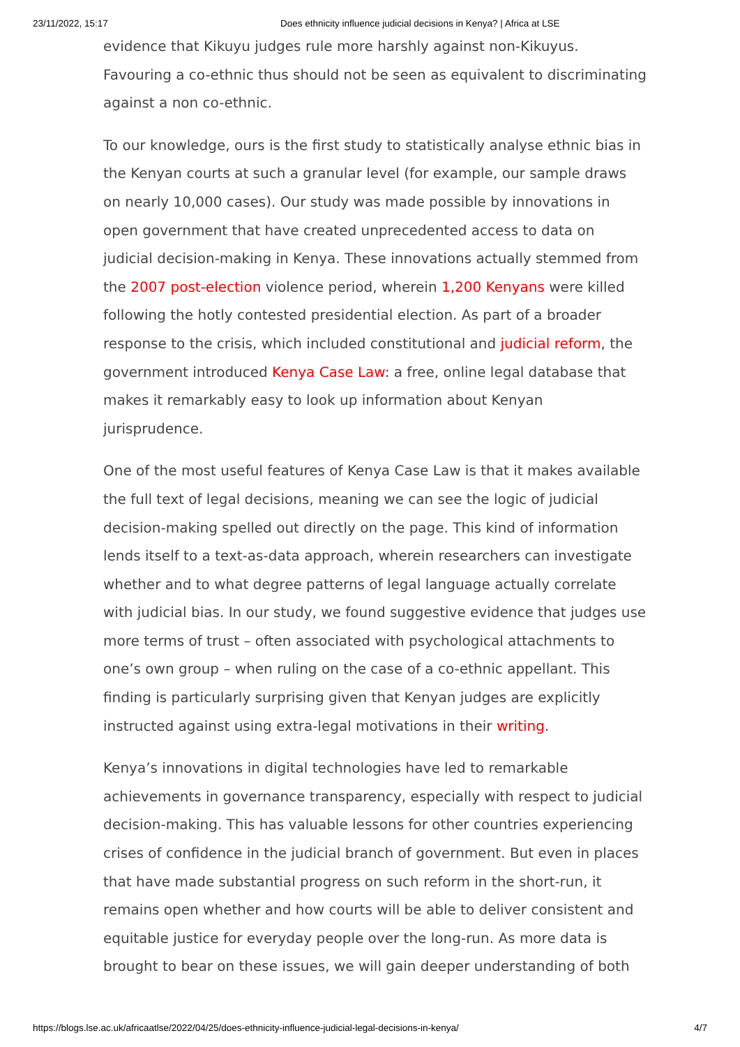23/11/2022, 15:17 Does ethnicity influence judicial decisions in Kenya? | Africa at LSE
evidence that Kikuyu judges rule more harshly against non-Kikuyus. Favouring a co-ethnic thus should not be seen as equivalent to discriminating against a non co-ethnic.
To our knowledge, ours is the first study to statistically analyse ethnic bias in the Kenyan courts at such a granular level (for example, our sample draws on nearly 10,000 cases). Our study was made possible by innovations in open government that have created unprecedented access to data on judicial decision-making in Kenya. These innovations actually stemmed from the 2007 post-election violence period, wherein 1,200 Kenyans were killed following the hotly contested presidential election. As part of a broader response to the crisis, which included constitutional and judicial reform, the government introduced Kenya Case Law: a free, online legal database that makes it remarkably easy to look up information about Kenyan jurisprudence.
One of the most useful features of Kenya Case Law is that it makes available the full text of legal decisions, meaning we can see the logic of judicial decision-making spelled out directly on the page. This kind of information lends itself to a text-as-data approach, wherein researchers can investigate whether and to what degree patterns of legal language actually correlate with judicial bias. In our study, we found suggestive evidence that judges use more terms of trust – often associated with psychological attachments to one’s own group – when ruling on the case of a co-ethnic appellant. This finding is particularly surprising given that Kenyan judges are explicitly instructed against using extra-legal motivations in their writing.
Kenya’s innovations in digital technologies have led to remarkable achievements in governance transparency, especially with respect to judicial decision-making. This has valuable lessons for other countries experiencing crises of confidence in the judicial branch of government. But even in places that have made substantial progress on such reform in the short-run, it remains open whether and how courts will be able to deliver consistent and equitable justice for everyday people over the long-run. As more data is brought to bear on these issues, we will gain deeper understanding of both
https://blogs.lse.ac.uk/africaatlse/2022/04/25/does-ethnicity-influence-judicial-legal-decisions-in-kenya/ 4/7